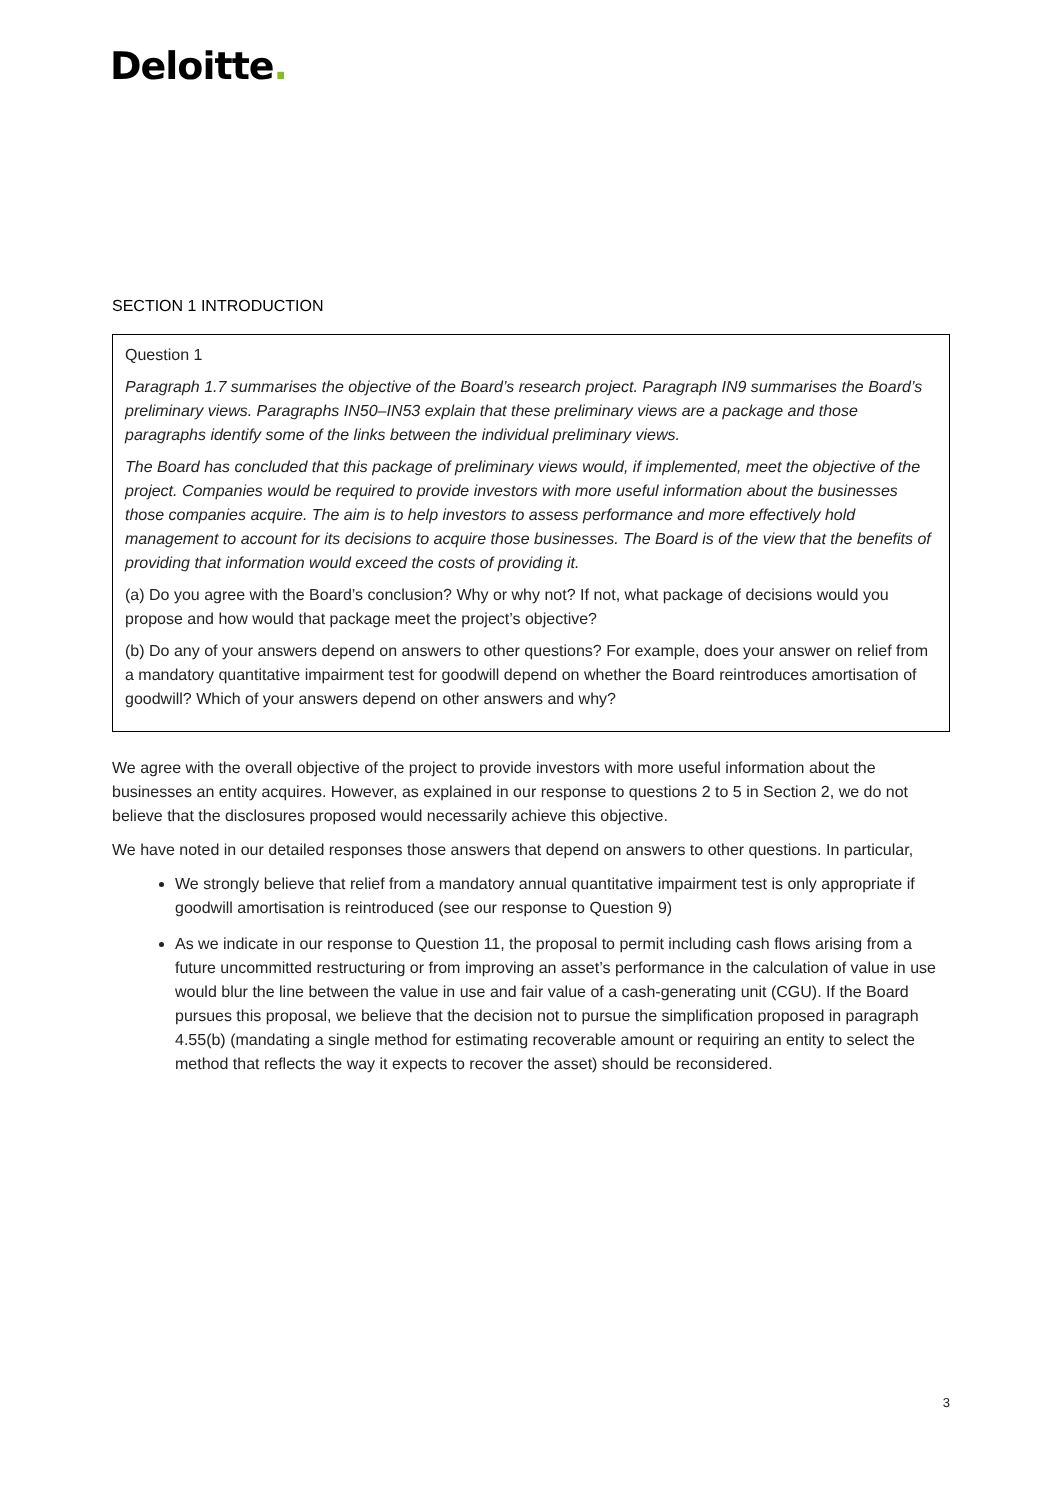Deloitte.
SECTION 1 INTRODUCTION
Question 1
Paragraph 1.7 summarises the objective of the Board’s research project. Paragraph IN9 summarises the Board’s preliminary views. Paragraphs IN50–IN53 explain that these preliminary views are a package and those paragraphs identify some of the links between the individual preliminary views.
The Board has concluded that this package of preliminary views would, if implemented, meet the objective of the project. Companies would be required to provide investors with more useful information about the businesses those companies acquire. The aim is to help investors to assess performance and more effectively hold management to account for its decisions to acquire those businesses. The Board is of the view that the benefits of providing that information would exceed the costs of providing it.
(a) Do you agree with the Board’s conclusion? Why or why not? If not, what package of decisions would you propose and how would that package meet the project’s objective?
(b) Do any of your answers depend on answers to other questions? For example, does your answer on relief from a mandatory quantitative impairment test for goodwill depend on whether the Board reintroduces amortisation of goodwill? Which of your answers depend on other answers and why?
We agree with the overall objective of the project to provide investors with more useful information about the businesses an entity acquires. However, as explained in our response to questions 2 to 5 in Section 2, we do not believe that the disclosures proposed would necessarily achieve this objective.
We have noted in our detailed responses those answers that depend on answers to other questions. In particular,
We strongly believe that relief from a mandatory annual quantitative impairment test is only appropriate if goodwill amortisation is reintroduced (see our response to Question 9)
As we indicate in our response to Question 11, the proposal to permit including cash flows arising from a future uncommitted restructuring or from improving an asset’s performance in the calculation of value in use would blur the line between the value in use and fair value of a cash-generating unit (CGU). If the Board pursues this proposal, we believe that the decision not to pursue the simplification proposed in paragraph 4.55(b) (mandating a single method for estimating recoverable amount or requiring an entity to select the method that reflects the way it expects to recover the asset) should be reconsidered.
3